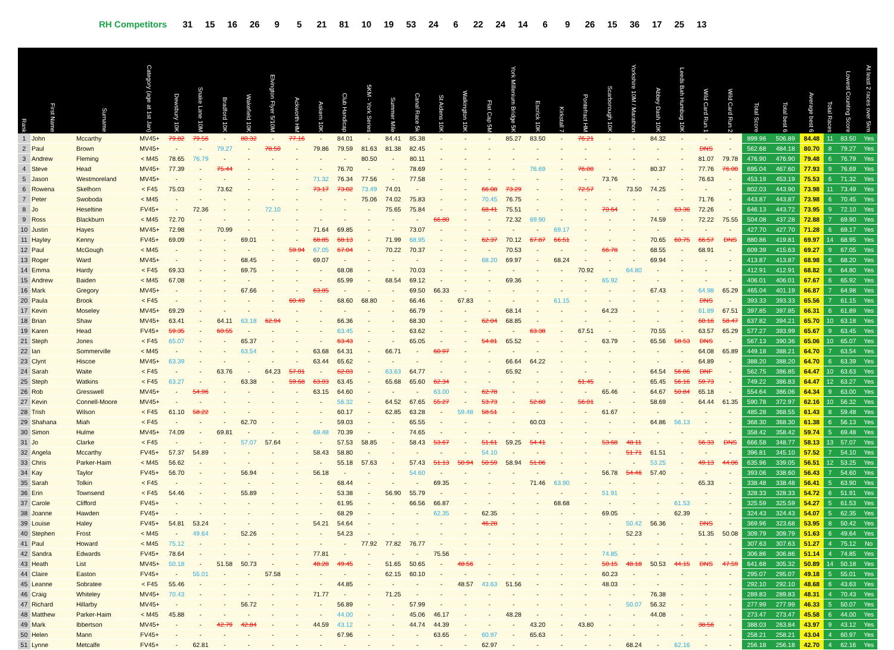RH Competitors 31 15 16 26 9 5 21 81 10 19 53 24 6 22 24 14 6 9 26 15 36 17 25 13
| Rank | First Name | Surname | Category (age at 1st Jan) | Dewsbury 10K | Snake Lane 10M | Bradford 10K | Wakefield 10K | Elvington Flyer 5/10M | Ackworth HM | Askern 10K | Club Handicap | 5KM - York Series | Summer Mile | Canal Race 5k | St Aidens 10K | Walkington 10K | Flat Cap 5M | York Millenium Bridge 5K | Escrick 10K | Kirkstall 7 | Pontefract HM | Scarborough 10K | Yorkshire 10M / Marathon | Abbey Dash 10K | Leeds Bah Humbug 10K | Wild Card Run 1 | Wild Card Run 2 | Total Score | Total best 6 | Average best 6 | Total Races | Lowest Counting Score | At least 2 races over 5km |
| --- | --- | --- | --- | --- | --- | --- | --- | --- | --- | --- | --- | --- | --- | --- | --- | --- | --- | --- | --- | --- | --- | --- | --- | --- | --- | --- | --- | --- | --- | --- | --- | --- | --- |
| 1 | John | Mccarthy | MV45+ | 79.82 | 79.56 | - | 80.32 | - | 77.16 | - | 84.01 | - | 84.41 | 85.38 | - | - | - | 85.27 | 83.50 | - | 76.21 | - | - | 84.32 | - | - | - | 899.96 | 506.89 | 84.48 | 11 | 83.50 | Yes |
| 2 | Paul | Brown | MV45+ | - | - | 79.27 | - | 78.50 | - | 79.86 | 79.59 | 81.63 | 81.38 | 82.45 | - | - | - | - | - | - | - | - | - | - | - | DNS | - | 562.68 | 484.18 | 80.70 | 8 | 79.27 | Yes |
| 3 | Andrew | Fleming | < M45 | 78.65 | 76.79 | - | - | - | - | - | - | 80.50 | - | 80.11 | - | - | - | - | - | - | - | - | - | - | - | 81.07 | 79.78 | 476.90 | 476.90 | 79.48 | 6 | 76.79 | Yes |
| 4 | Steve | Head | MV45+ | 77.39 | - | 75.44 | - | - | - | - | 76.70 | - | - | 78.69 | - | - | - | - | 76.69 | - | 76.00 | - | - | 80.37 | - | 77.76 | 76.00 | 695.04 | 467.60 | 77.93 | 9 | 76.69 | Yes |
| 5 | Jason | Westmoreland | MV45+ | - | - | - | - | - | - | 71.32 | 76.34 | 77.56 | - | 77.58 | - | - | - | - | - | - | - | 73.76 | - | - | - | 76.63 | - | 453.19 | 453.19 | 75.53 | 6 | 71.32 | Yes |
| 6 | Rowena | Skelhorn | < F45 | 75.03 | - | 73.62 | - | - | - | 73.17 | 73.02 | 73.49 | 74.01 | - | - | - | 66.08 | 73.29 | - | - | 72.57 | - | 73.50 | 74.25 | - | - | - | 802.03 | 443.90 | 73.98 | 11 | 73.49 | Yes |
| 7 | Peter | Swoboda | < M45 | - | - | - | - | - | - | - | - | 75.06 | 74.02 | 75.83 | - | - | 70.45 | 76.75 | - | - | - | - | - | - | - | 71.76 | - | 443.87 | 443.87 | 73.98 | 6 | 70.45 | Yes |
| 8 | Jo | Heseltine | FV45+ | - | 72.36 | - | - | 72.10 | - | - | - | - | 75.65 | 75.84 | - | - | 68.41 | 75.51 | - | - | - | 70.64 | - | - | 63.36 | 72.26 | - | 646.13 | 443.72 | 73.95 | 9 | 72.10 | Yes |
| 9 | Ross | Blackburn | < M45 | 72.70 | - | - | - | - | - | - | - | - | - | - | 66.80 | - | - | 72.32 | 69.90 | - | - | - | - | 74.59 | - | 72.22 | 75.55 | 504.08 | 437.28 | 72.88 | 7 | 69.90 | Yes |
| 10 | Justin | Hayes | MV45+ | 72.98 | - | 70.99 | - | - | - | 71.64 | 69.85 | - | - | 73.07 | - | - | - | - | - | 69.17 | - | - | - | - | - | - | - | 427.70 | 427.70 | 71.28 | 6 | 69.17 | Yes |
| 11 | Hayley | Kenny | FV45+ | 69.09 | - | - | 69.01 | - | - | 68.85 | 68.13 | - | 71.99 | 68.95 | - | - | 62.37 | 70.12 | 67.87 | 66.51 | - | - | - | 70.65 | 60.75 | 66.57 | DNS | 880.86 | 419.81 | 69.97 | 14 | 68.95 | Yes |
| 12 | Paul | McGough | < M45 | - | - | - | - | - | 59.94 | 67.05 | 67.04 | - | 70.22 | 70.37 | - | - | - | 70.53 | - | - | - | 66.78 | - | 68.55 | - | 68.91 | - | 609.39 | 415.63 | 69.27 | 9 | 67.05 | Yes |
| 13 | Roger | Ward | MV45+ | - | - | - | 68.45 | - | - | 69.07 | - | - | - | - | - | - | 68.20 | 69.97 | - | 68.24 | - | - | - | 69.94 | - | - | - | 413.87 | 413.87 | 68.98 | 6 | 68.20 | Yes |
| 14 | Emma | Hardy | < F45 | 69.33 | - | - | 69.75 | - | - | - | 68.08 | - | - | 70.03 | - | - | - | - | - | - | 70.92 | - | 64.80 | - | - | - | - | 412.91 | 412.91 | 68.82 | 6 | 64.80 | Yes |
| 15 | Andrew | Baiden | < M45 | 67.08 | - | - | - | - | - | - | 65.99 | - | 68.54 | 69.12 | - | - | - | 69.36 | - | - | - | 65.92 | - | - | - | - | - | 406.01 | 406.01 | 67.67 | 6 | 65.92 | Yes |
| 16 | Mark | Gregory | MV45+ | - | - | - | 67.66 | - | - | 63.85 | - | - | - | 69.50 | 66.33 | - | - | - | - | - | - | - | - | 67.43 | - | 64.98 | 65.29 | 465.04 | 401.19 | 66.87 | 7 | 64.98 | Yes |
| 20 | Paula | Brook | < F45 | - | - | - | - | - | 60.49 | - | 68.60 | 68.80 | - | 66.46 | - | 67.83 | - | - | - | 61.15 | - | - | - | - | - | DNS | - | 393.33 | 393.33 | 65.56 | 7 | 61.15 | Yes |
| 17 | Kevin | Moseley | MV45+ | 69.29 | - | - | - | - | - | - | - | - | - | 66.79 | - | - | - | 68.14 | - | - | - | 64.23 | - | - | - | 61.89 | 67.51 | 397.85 | 397.85 | 66.31 | 6 | 61.89 | Yes |
| 18 | Brian | Shaw | MV45+ | 63.41 | - | 64.11 | 63.18 | 62.94 | - | - | 66.36 | - | - | 68.30 | - | - | 62.04 | 68.85 | - | - | - | - | - | - | - | 60.16 | 58.47 | 637.82 | 394.21 | 65.70 | 10 | 63.18 | Yes |
| 19 | Karen | Head | FV45+ | 59.35 | - | 60.55 | - | - | - | - | 63.45 | - | - | 63.62 | - | - | - | - | 63.38 | - | 67.51 | - | - | 70.55 | - | 63.57 | 65.29 | 577.27 | 393.99 | 65.67 | 9 | 63.45 | Yes |
| 21 | Steph | Jones | < F45 | 65.07 | - | - | 65.37 | - | - | - | 63.43 | - | - | 65.05 | - | - | 54.81 | 65.52 | - | - | - | 63.79 | - | 65.56 | 58.53 | DNS | - | 567.13 | 390.36 | 65.06 | 10 | 65.07 | Yes |
| 22 | Ian | Sommerville | < M45 | - | - | - | 63.54 | - | - | 63.68 | 64.31 | - | 66.71 | - | 60.97 | - | - | - | - | - | - | - | - | - | - | 64.08 | 65.89 | 449.18 | 388.21 | 64.70 | 7 | 63.54 | Yes |
| 23 | Clynt | Hiscoe | MV45+ | 63.39 | - | - | - | - | - | 63.44 | 65.62 | - | - | - | - | - | - | 66.64 | 64.22 | - | - | - | - | - | - | 64.89 | - | 388.20 | 388.20 | 64.70 | 6 | 63.39 | Yes |
| 24 | Sarah | Waite | < F45 | - | - | 63.76 | - | 64.23 | 57.01 | - | 62.03 | - | 63.63 | 64.77 | - | - | - | 65.92 | - | - | - | - | - | 64.54 | 56.86 | DNF | - | 562.75 | 386.85 | 64.47 | 10 | 63.63 | Yes |
| 25 | Steph | Watkins | < F45 | 63.27 | - | - | 63.38 | - | 59.68 | 63.03 | 63.45 | - | 65.68 | 65.60 | 62.34 | - | - | - | - | - | 61.45 | - | - | 65.45 | 56.16 | 59.73 | - | 749.22 | 386.83 | 64.47 | 12 | 63.27 | Yes |
| 26 | Rob | Gresswell | MV45+ | - | 54.96 | - | - | - | - | 63.15 | 64.60 | - | - | - | 63.00 | - | 62.78 | - | - | - | - | 65.46 | - | 64.67 | 50.84 | 65.18 | - | 554.64 | 386.06 | 64.34 | 9 | 63.00 | Yes |
| 27 | Kevin | Connell-Moore | MV45+ | - | - | - | - | - | - | - | 56.32 | - | 64.52 | 67.65 | 55.27 | - | 53.73 | - | 52.80 | - | 56.01 | - | - | 58.69 | - | 64.44 | 61.35 | 590.78 | 372.97 | 62.16 | 10 | 56.32 | Yes |
| 28 | Trish | Wilson | < F45 | 61.10 | 58.22 | - | - | - | - | - | 60.17 | - | 62.85 | 63.28 | - | 59.48 | 58.51 | - | - | - | - | 61.67 | - | - | - | - | - | 485.28 | 368.55 | 61.43 | 8 | 59.48 | Yes |
| 29 | Shahana | Miah | < F45 | - | - | - | 62.70 | - | - | - | 59.03 | - | - | 65.55 | - | - | - | - | 60.03 | - | - | - | - | 64.86 | 56.13 | - | - | 368.30 | 368.30 | 61.38 | 6 | 56.13 | Yes |
| 30 | Simon | Hulme | MV45+ | 74.09 | - | 69.81 | - | - | - | 69.48 | 70.39 | - | - | 74.65 | - | - | - | - | - | - | - | - | - | - | - | - | - | 358.42 | 358.42 | 59.74 | 5 | 69.48 | Yes |
| 31 | Jo | Clarke | < F45 | - | - | - | 57.07 | 57.64 | - | - | 57.53 | 58.85 | - | 58.43 | 53.67 | - | 51.61 | 59.25 | 54.41 | - | - | 53.68 | 48.11 | - | - | 56.33 | DNS | 666.58 | 348.77 | 58.13 | 13 | 57.07 | Yes |
| 32 | Angela | Mccarthy | FV45+ | 57.37 | 54.89 | - | - | - | - | 58.43 | 58.80 | - | - | - | - | - | 54.10 | - | - | - | - | - | 51.71 | 61.51 | - | - | - | 396.81 | 345.10 | 57.52 | 7 | 54.10 | Yes |
| 33 | Chris | Parker-Haim | < M45 | 56.62 | - | - | - | - | - | - | 55.18 | 57.63 | - | 57.43 | 51.13 | 50.94 | 50.59 | 58.94 | 51.06 | - | - | - | - | 53.25 | - | 49.13 | 44.06 | 635.96 | 339.05 | 56.51 | 12 | 53.25 | Yes |
| 34 | Kay | Taylor | FV45+ | 56.70 | - | - | 56.94 | - | - | 56.18 | - | - | - | 54.60 | - | - | - | - | - | - | - | 56.78 | 54.46 | 57.40 | - | - | - | 393.06 | 338.60 | 56.43 | 7 | 54.60 | Yes |
| 35 | Sarah | Tolkin | < F45 | - | - | - | - | - | - | - | 68.44 | - | - | - | 69.35 | - | - | - | 71.46 | 63.90 | - | - | - | - | - | 65.33 | - | 338.48 | 338.48 | 56.41 | 5 | 63.90 | Yes |
| 36 | Erin | Townsend | < F45 | 54.46 | - | - | 55.89 | - | - | - | 53.38 | - | 56.90 | 55.79 | - | - | - | - | - | - | - | 51.91 | - | - | - | - | - | 328.33 | 328.33 | 54.72 | 6 | 51.91 | Yes |
| 37 | Carole | Clifford | FV45+ | - | - | - | - | - | - | - | 61.95 | - | - | 66.56 | 66.87 | - | - | - | - | 68.68 | - | - | - | - | 61.53 | - | - | 325.59 | 325.59 | 54.27 | 5 | 61.53 | Yes |
| 38 | Joanne | Hawden | FV45+ | - | - | - | - | - | - | - | 68.29 | - | - | - | 62.35 | - | 62.35 | - | - | - | - | 69.05 | - | - | 62.39 | - | - | 324.43 | 324.43 | 54.07 | 5 | 62.35 | Yes |
| 39 | Louise | Haley | FV45+ | 54.81 | 53.24 | - | - | - | - | 54.21 | 54.64 | - | - | - | - | - | 46.28 | - | - | - | - | - | 50.42 | 56.36 | - | DNS | - | 369.96 | 323.68 | 53.95 | 8 | 50.42 | Yes |
| 40 | Stephen | Frost | < M45 | - | 49.64 | - | 52.26 | - | - | - | 54.23 | - | - | - | - | - | - | - | - | - | - | - | 52.23 | - | - | 51.35 | 50.08 | 309.79 | 309.79 | 51.63 | 6 | 49.64 | Yes |
| 41 | Paul | Howard | < M45 | 75.12 | - | - | - | - | - | - | - | 77.92 | 77.82 | 76.77 | - | - | - | - | - | - | - | - | - | - | - | - | - | 307.63 | 307.63 | 51.27 | 4 | 75.12 | No |
| 42 | Sandra | Edwards | FV45+ | 78.64 | - | - | - | - | - | 77.81 | - | - | - | - | 75.56 | - | - | - | - | - | - | 74.85 | - | - | - | - | - | 306.86 | 306.86 | 51.14 | 4 | 74.85 | Yes |
| 43 | Heath | List | MV45+ | 50.18 | - | 51.58 | 50.73 | - | - | 48.28 | 49.45 | - | 51.65 | 50.65 | - | 48.56 | - | - | - | - | - | 50.15 | 48.18 | 50.53 | 44.15 | DNS | 47.59 | 641.68 | 305.32 | 50.89 | 14 | 50.18 | Yes |
| 44 | Claire | Easton | FV45+ | - | 55.01 | - | - | 57.58 | - | - | - | - | 62.15 | 60.10 | - | - | - | - | - | - | - | 60.23 | - | - | - | - | - | 295.07 | 295.07 | 49.18 | 5 | 55.01 | Yes |
| 45 | Leanne | Sobratee | < F45 | 55.46 | - | - | - | - | - | - | 44.85 | - | - | - | - | 48.57 | 43.63 | 51.56 | - | - | - | 48.03 | - | - | - | - | - | 292.10 | 292.10 | 48.68 | 6 | 43.63 | Yes |
| 46 | Craig | Whiteley | MV45+ | 70.43 | - | - | - | - | - | 71.77 | - | - | 71.25 | - | - | - | - | - | - | - | - | - | - | 76.38 | - | - | - | 289.83 | 289.83 | 48.31 | 4 | 70.43 | Yes |
| 47 | Richard | Hillarby | MV45+ | - | - | - | 56.72 | - | - | - | 56.89 | - | - | 57.99 | - | - | - | - | - | - | - | - | 50.07 | 56.32 | - | - | - | 277.99 | 277.99 | 46.33 | 5 | 50.07 | Yes |
| 48 | Matthew | Parker-Haim | < M45 | 45.88 | - | - | - | - | - | - | 44.00 | - | - | 45.06 | 46.17 | - | - | 48.28 | - | - | - | - | - | 44.08 | - | - | - | 273.47 | 273.47 | 45.58 | 6 | 44.00 | Yes |
| 49 | Mark | Ibbertson | MV45+ | - | - | 42.79 | 42.84 | - | - | 44.59 | 43.12 | - | - | 44.74 | 44.39 | - | - | - | 43.20 | - | 43.80 | - | - | - | - | 38.56 | - | 388.03 | 263.84 | 43.97 | 9 | 43.12 | Yes |
| 50 | Helen | Mann | FV45+ | - | - | - | - | - | - | - | 67.96 | - | - | - | 63.65 | - | 60.97 | - | 65.63 | - | - | - | - | - | - | - | - | 258.21 | 258.21 | 43.04 | 4 | 60.97 | Yes |
| 51 | Lynne | Metcalfe | FV45+ | - | 62.81 | - | - | - | - | - | - | - | - | - | - | - | 62.97 | - | - | - | - | - | 68.24 | - | 62.16 | - | - | 256.18 | 256.18 | 42.70 | 4 | 62.16 | Yes |